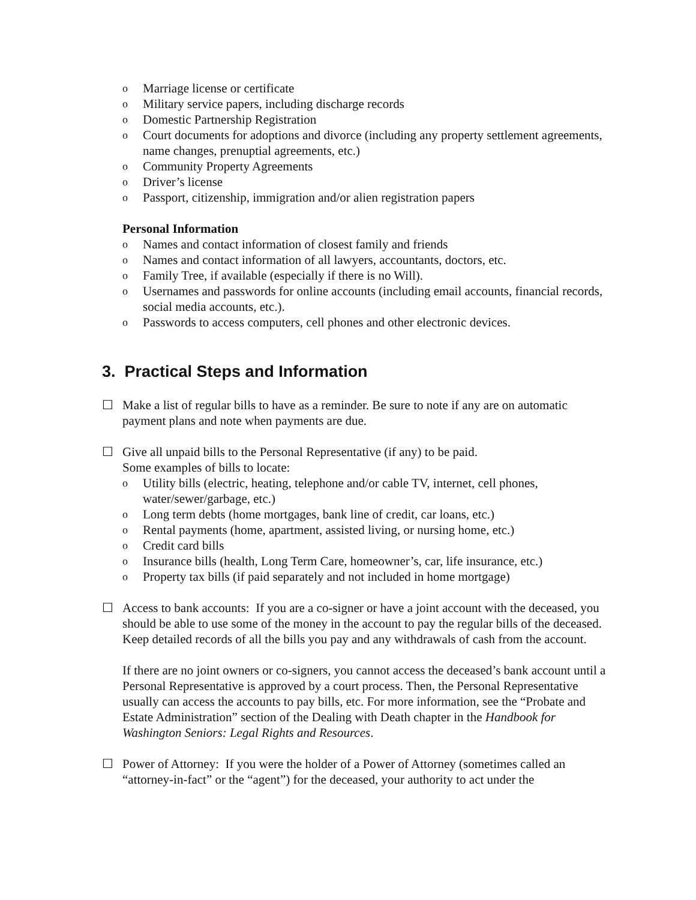o Marriage license or certificate
o Military service papers, including discharge records
o Domestic Partnership Registration
o Court documents for adoptions and divorce (including any property settlement agreements, name changes, prenuptial agreements, etc.)
o Community Property Agreements
o Driver’s license
o Passport, citizenship, immigration and/or alien registration papers
Personal Information
o Names and contact information of closest family and friends
o Names and contact information of all lawyers, accountants, doctors, etc.
o Family Tree, if available (especially if there is no Will).
o Usernames and passwords for online accounts (including email accounts, financial records, social media accounts, etc.).
o Passwords to access computers, cell phones and other electronic devices.
3. Practical Steps and Information
☐
Make a list of regular bills to have as a reminder. Be sure to note if any are on automatic payment plans and note when payments are due.
☐
Give all unpaid bills to the Personal Representative (if any) to be paid.
Some examples of bills to locate:
o Utility bills (electric, heating, telephone and/or cable TV, internet, cell phones, water/sewer/garbage, etc.)
o Long term debts (home mortgages, bank line of credit, car loans, etc.)
o Rental payments (home, apartment, assisted living, or nursing home, etc.)
o Credit card bills
o Insurance bills (health, Long Term Care, homeowner’s, car, life insurance, etc.)
o Property tax bills (if paid separately and not included in home mortgage)
☐
Access to bank accounts: If you are a co-signer or have a joint account with the deceased, you should be able to use some of the money in the account to pay the regular bills of the deceased. Keep detailed records of all the bills you pay and any withdrawals of cash from the account.
If there are no joint owners or co-signers, you cannot access the deceased’s bank account until a Personal Representative is approved by a court process. Then, the Personal Representative usually can access the accounts to pay bills, etc. For more information, see the “Probate and Estate Administration” section of the Dealing with Death chapter in the Handbook for Washington Seniors: Legal Rights and Resources.
☐
Power of Attorney: If you were the holder of a Power of Attorney (sometimes called an “attorney-in-fact” or the “agent”) for the deceased, your authority to act under the